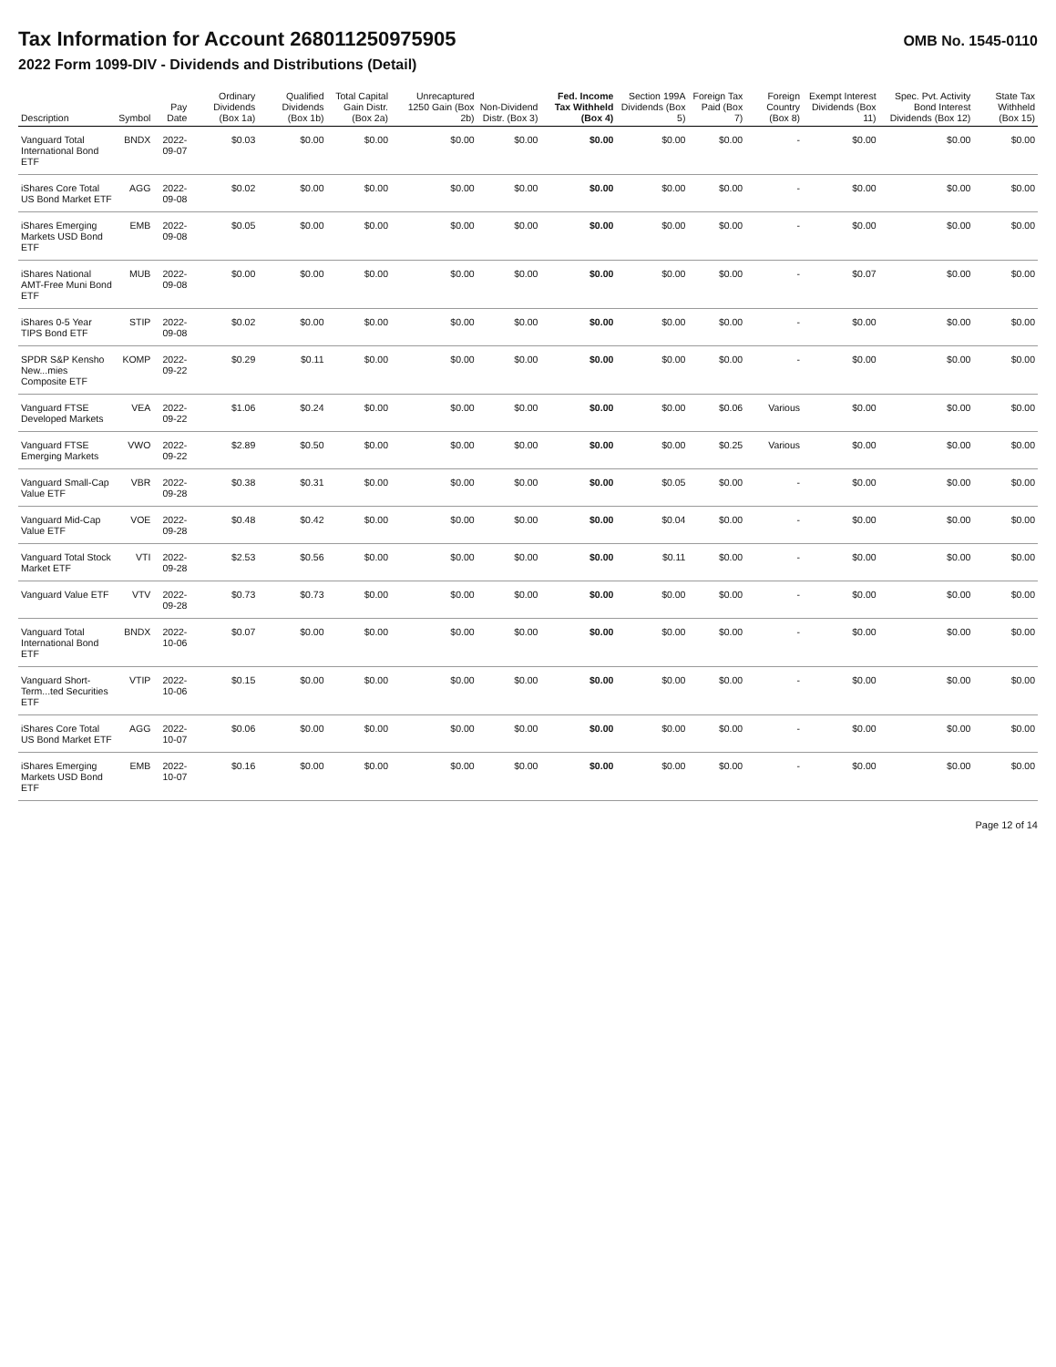Tax Information for Account 268011250975905
OMB No. 1545-0110
2022 Form 1099-DIV - Dividends and Distributions (Detail)
| Description | Symbol | Pay Date | Ordinary Dividends (Box 1a) | Qualified Dividends (Box 1b) | Total Capital Gain Distr. (Box 2a) | Unrecaptured 1250 Gain (Box 2b) | Non-Dividend Distr. (Box 3) | Fed. Income Tax Withheld (Box 4) | Section 199A Dividends (Box 5) | Foreign Tax Paid (Box 7) | Foreign Country (Box 8) | Exempt Interest Dividends (Box 11) | Spec. Pvt. Activity Bond Interest Dividends (Box 12) | State Tax Withheld (Box 15) |
| --- | --- | --- | --- | --- | --- | --- | --- | --- | --- | --- | --- | --- | --- | --- |
| Vanguard Total International Bond ETF | BNDX | 2022-09-07 | $0.03 | $0.00 | $0.00 | $0.00 | $0.00 | $0.00 | $0.00 | $0.00 | - | $0.00 | $0.00 | $0.00 |
| iShares Core Total US Bond Market ETF | AGG | 2022-09-08 | $0.02 | $0.00 | $0.00 | $0.00 | $0.00 | $0.00 | $0.00 | $0.00 | - | $0.00 | $0.00 | $0.00 |
| iShares Emerging Markets USD Bond ETF | EMB | 2022-09-08 | $0.05 | $0.00 | $0.00 | $0.00 | $0.00 | $0.00 | $0.00 | $0.00 | - | $0.00 | $0.00 | $0.00 |
| iShares National AMT-Free Muni Bond ETF | MUB | 2022-09-08 | $0.00 | $0.00 | $0.00 | $0.00 | $0.00 | $0.00 | $0.00 | $0.00 | - | $0.07 | $0.00 | $0.00 |
| iShares 0-5 Year TIPS Bond ETF | STIP | 2022-09-08 | $0.02 | $0.00 | $0.00 | $0.00 | $0.00 | $0.00 | $0.00 | $0.00 | - | $0.00 | $0.00 | $0.00 |
| SPDR S&P Kensho New...mies Composite ETF | KOMP | 2022-09-22 | $0.29 | $0.11 | $0.00 | $0.00 | $0.00 | $0.00 | $0.00 | $0.00 | - | $0.00 | $0.00 | $0.00 |
| Vanguard FTSE Developed Markets | VEA | 2022-09-22 | $1.06 | $0.24 | $0.00 | $0.00 | $0.00 | $0.00 | $0.00 | $0.06 | Various | $0.00 | $0.00 | $0.00 |
| Vanguard FTSE Emerging Markets | VWO | 2022-09-22 | $2.89 | $0.50 | $0.00 | $0.00 | $0.00 | $0.00 | $0.00 | $0.25 | Various | $0.00 | $0.00 | $0.00 |
| Vanguard Small-Cap Value ETF | VBR | 2022-09-28 | $0.38 | $0.31 | $0.00 | $0.00 | $0.00 | $0.00 | $0.05 | $0.00 | - | $0.00 | $0.00 | $0.00 |
| Vanguard Mid-Cap Value ETF | VOE | 2022-09-28 | $0.48 | $0.42 | $0.00 | $0.00 | $0.00 | $0.00 | $0.04 | $0.00 | - | $0.00 | $0.00 | $0.00 |
| Vanguard Total Stock Market ETF | VTI | 2022-09-28 | $2.53 | $0.56 | $0.00 | $0.00 | $0.00 | $0.00 | $0.11 | $0.00 | - | $0.00 | $0.00 | $0.00 |
| Vanguard Value ETF | VTV | 2022-09-28 | $0.73 | $0.73 | $0.00 | $0.00 | $0.00 | $0.00 | $0.00 | $0.00 | - | $0.00 | $0.00 | $0.00 |
| Vanguard Total International Bond ETF | BNDX | 2022-10-06 | $0.07 | $0.00 | $0.00 | $0.00 | $0.00 | $0.00 | $0.00 | $0.00 | - | $0.00 | $0.00 | $0.00 |
| Vanguard Short-Term...ted Securities ETF | VTIP | 2022-10-06 | $0.15 | $0.00 | $0.00 | $0.00 | $0.00 | $0.00 | $0.00 | $0.00 | - | $0.00 | $0.00 | $0.00 |
| iShares Core Total US Bond Market ETF | AGG | 2022-10-07 | $0.06 | $0.00 | $0.00 | $0.00 | $0.00 | $0.00 | $0.00 | $0.00 | - | $0.00 | $0.00 | $0.00 |
| iShares Emerging Markets USD Bond ETF | EMB | 2022-10-07 | $0.16 | $0.00 | $0.00 | $0.00 | $0.00 | $0.00 | $0.00 | $0.00 | - | $0.00 | $0.00 | $0.00 |
Page 12 of 14